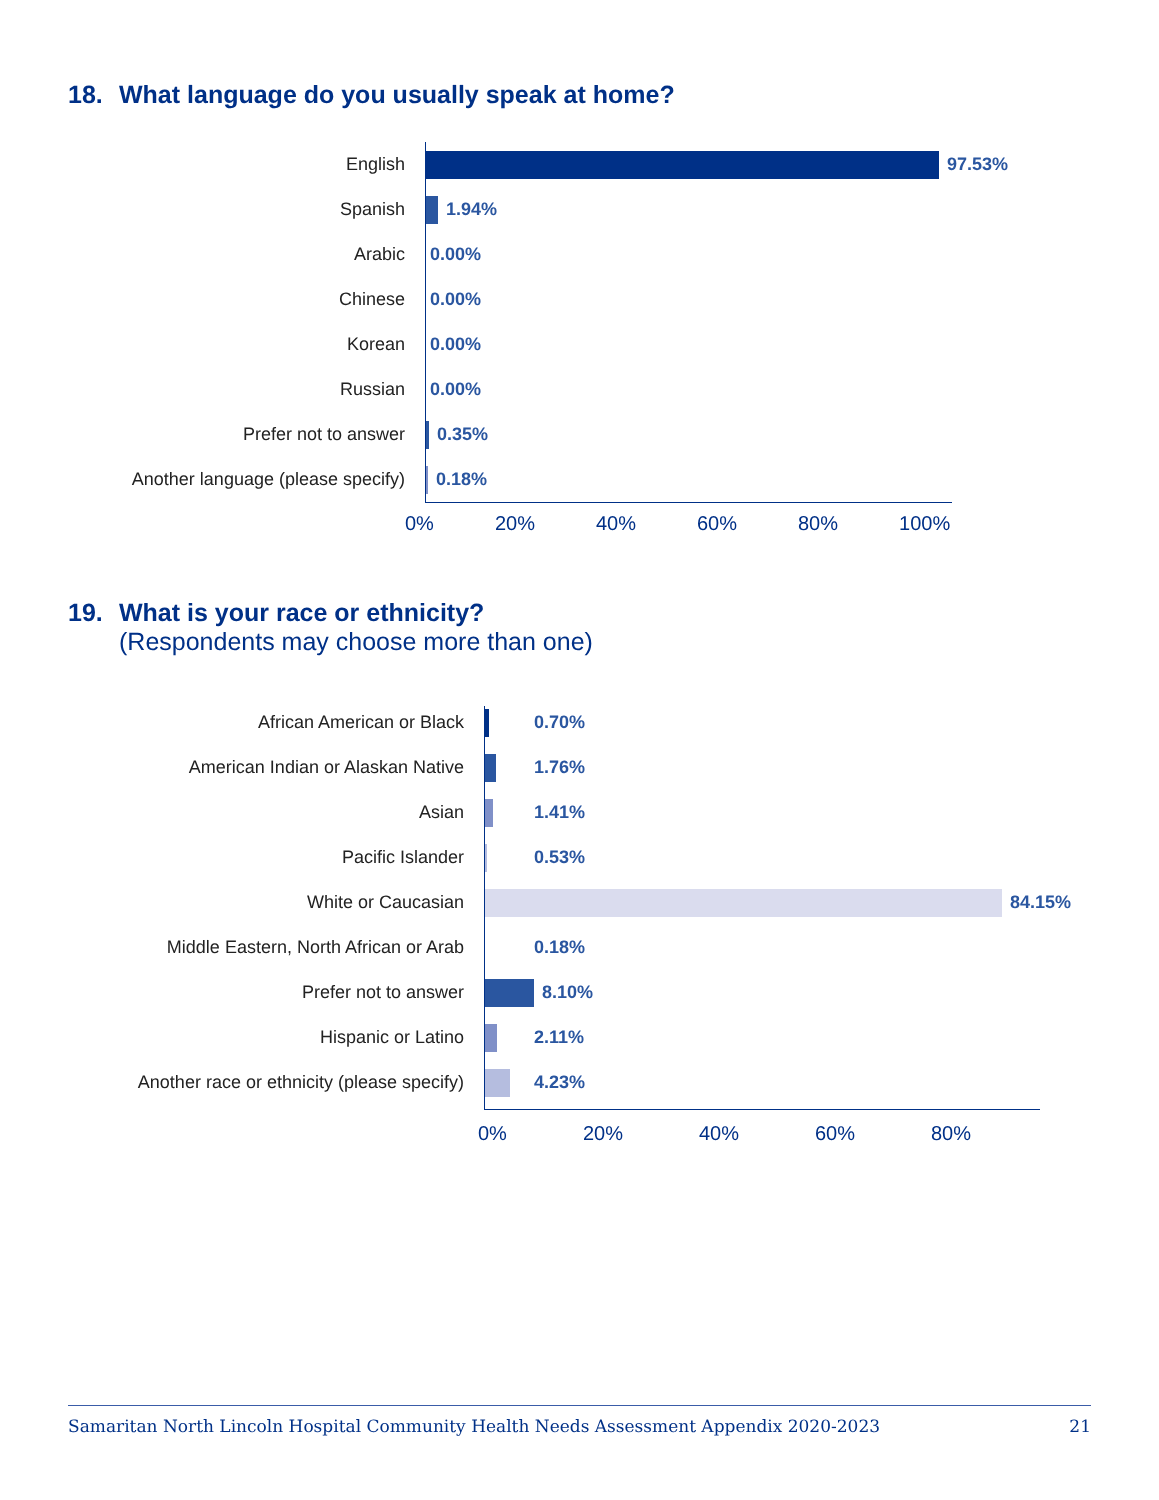18. What language do you usually speak at home?
English 97.53%
Spanish 1.94%
Arabic 0.00%
Chinese 0.00%
Korean 0.00%
Russian 0.00%
Prefer not to answer 0.35%
Another language (please specify)
0.18%
0% 20% 40% 60% 80% 100%
19. What is your race or ethnicity?
(Respondents may choose more than one)
African American or Black 0.70%
American Indian or Alaskan Native 1.76%
Asian 1.41%
Pacific Islander 0.53%
White or Caucasian 84.15%
Middle Eastern, North African or Arab
0.18%
Prefer not to answer 8.10%
Hispanic or Latino 2.11%
Another race or ethnicity (please specify)
4.23%
0% 20% 40% 60% 80%
Samaritan North Lincoln Hospital Community Health Needs Assessment Appendix 2020-2023 21